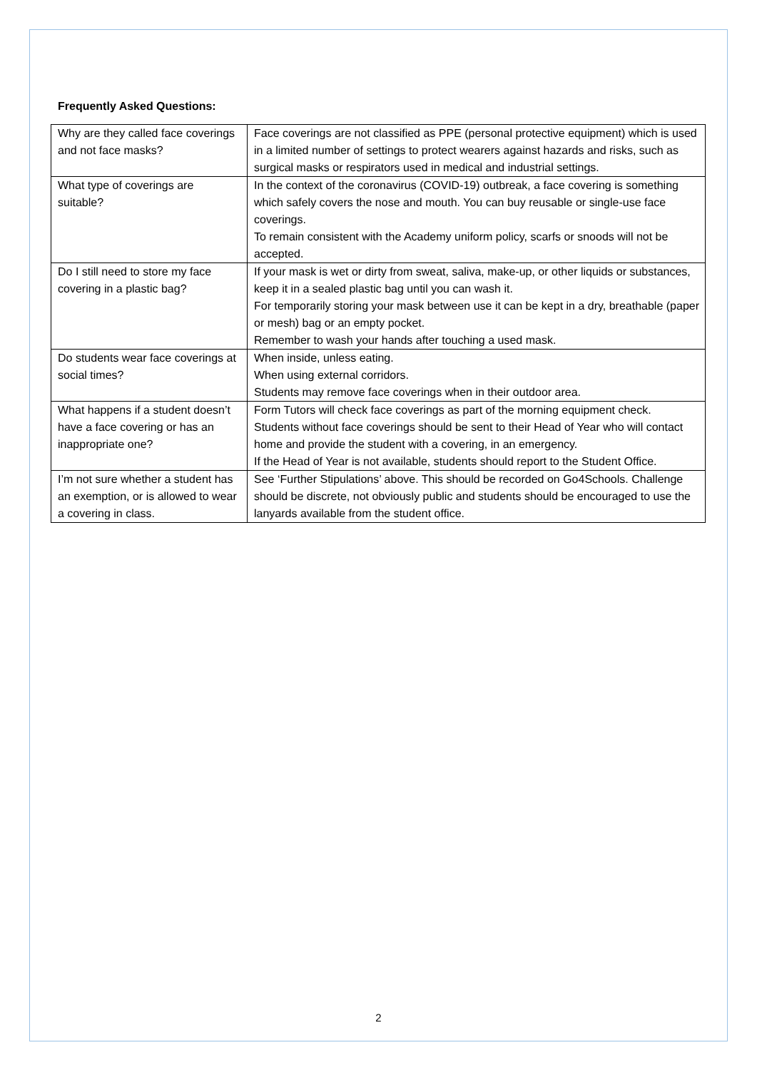Frequently Asked Questions:
| Why are they called face coverings and not face masks? | Face coverings are not classified as PPE (personal protective equipment) which is used in a limited number of settings to protect wearers against hazards and risks, such as surgical masks or respirators used in medical and industrial settings. |
| What type of coverings are suitable? | In the context of the coronavirus (COVID-19) outbreak, a face covering is something which safely covers the nose and mouth. You can buy reusable or single-use face coverings. To remain consistent with the Academy uniform policy, scarfs or snoods will not be accepted. |
| Do I still need to store my face covering in a plastic bag? | If your mask is wet or dirty from sweat, saliva, make-up, or other liquids or substances, keep it in a sealed plastic bag until you can wash it. For temporarily storing your mask between use it can be kept in a dry, breathable (paper or mesh) bag or an empty pocket. Remember to wash your hands after touching a used mask. |
| Do students wear face coverings at social times? | When inside, unless eating. When using external corridors. Students may remove face coverings when in their outdoor area. |
| What happens if a student doesn’t have a face covering or has an inappropriate one? | Form Tutors will check face coverings as part of the morning equipment check. Students without face coverings should be sent to their Head of Year who will contact home and provide the student with a covering, in an emergency. If the Head of Year is not available, students should report to the Student Office. |
| I’m not sure whether a student has an exemption, or is allowed to wear a covering in class. | See ‘Further Stipulations’ above. This should be recorded on Go4Schools. Challenge should be discrete, not obviously public and students should be encouraged to use the lanyards available from the student office. |
2